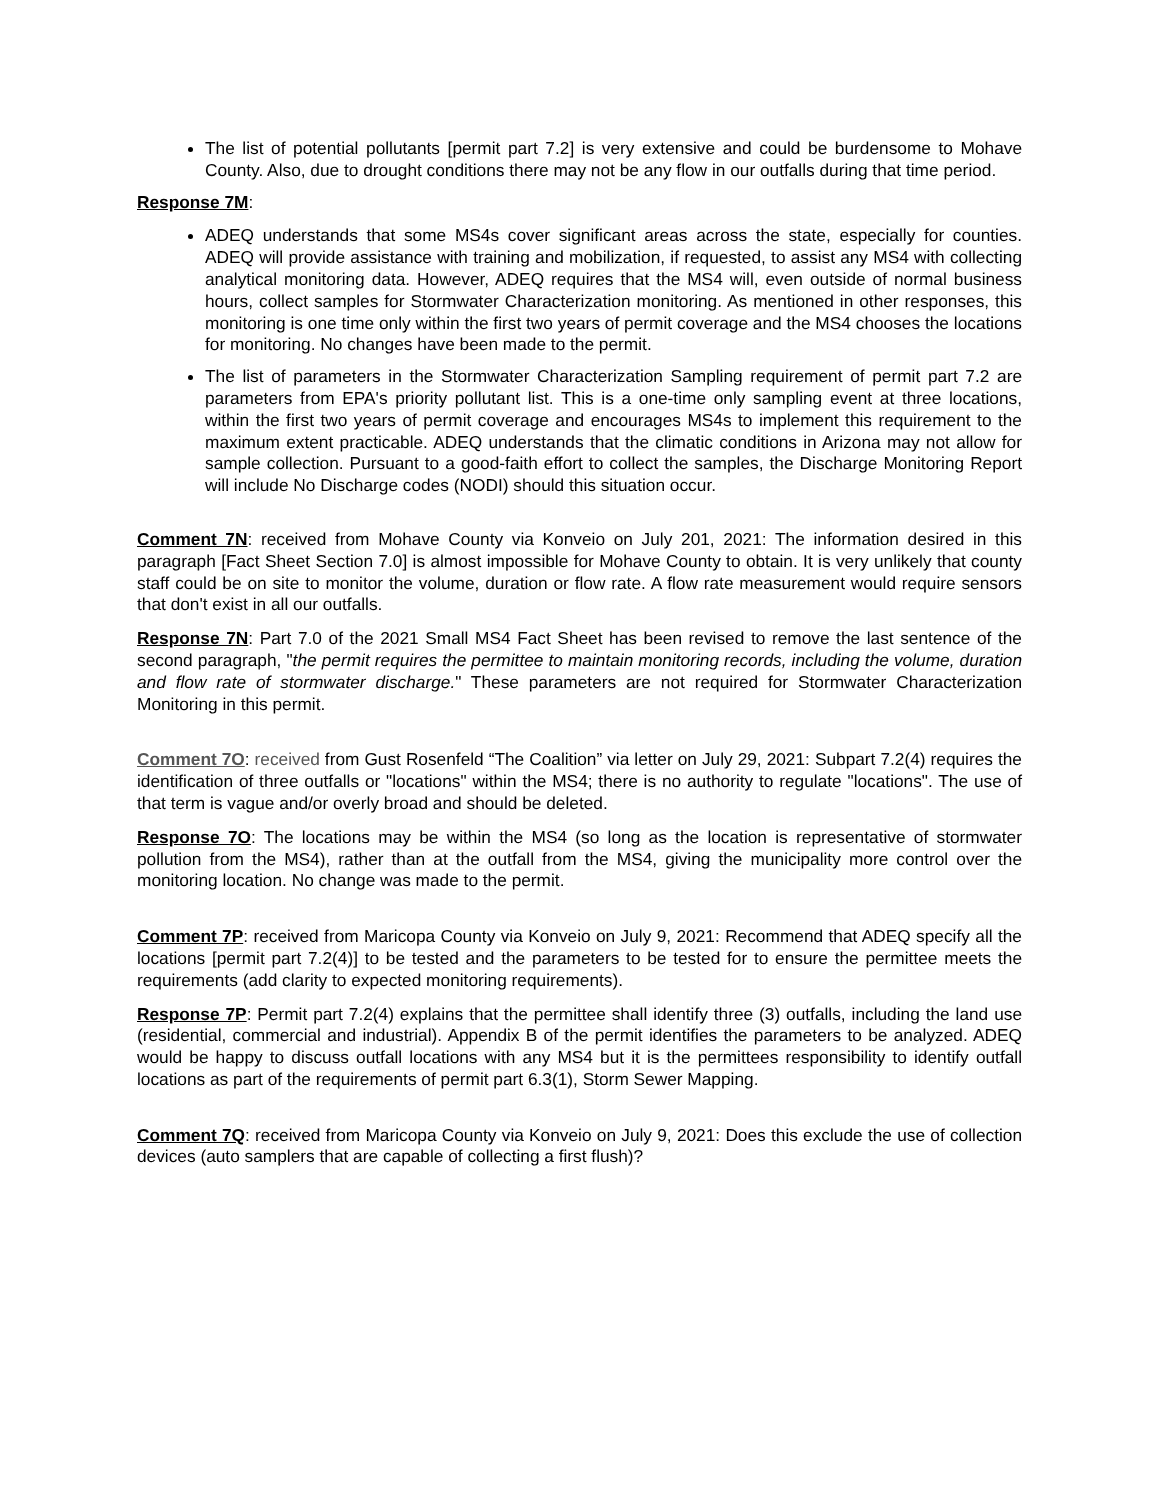The list of potential pollutants [permit part 7.2] is very extensive and could be burdensome to Mohave County. Also, due to drought conditions there may not be any flow in our outfalls during that time period.
Response 7M:
ADEQ understands that some MS4s cover significant areas across the state, especially for counties. ADEQ will provide assistance with training and mobilization, if requested, to assist any MS4 with collecting analytical monitoring data. However, ADEQ requires that the MS4 will, even outside of normal business hours, collect samples for Stormwater Characterization monitoring. As mentioned in other responses, this monitoring is one time only within the first two years of permit coverage and the MS4 chooses the locations for monitoring. No changes have been made to the permit.
The list of parameters in the Stormwater Characterization Sampling requirement of permit part 7.2 are parameters from EPA's priority pollutant list. This is a one-time only sampling event at three locations, within the first two years of permit coverage and encourages MS4s to implement this requirement to the maximum extent practicable. ADEQ understands that the climatic conditions in Arizona may not allow for sample collection. Pursuant to a good-faith effort to collect the samples, the Discharge Monitoring Report will include No Discharge codes (NODI) should this situation occur.
Comment 7N: received from Mohave County via Konveio on July 201, 2021: The information desired in this paragraph [Fact Sheet Section 7.0] is almost impossible for Mohave County to obtain. It is very unlikely that county staff could be on site to monitor the volume, duration or flow rate. A flow rate measurement would require sensors that don't exist in all our outfalls.
Response 7N: Part 7.0 of the 2021 Small MS4 Fact Sheet has been revised to remove the last sentence of the second paragraph, "the permit requires the permittee to maintain monitoring records, including the volume, duration and flow rate of stormwater discharge." These parameters are not required for Stormwater Characterization Monitoring in this permit.
Comment 7O: received from Gust Rosenfeld “The Coalition” via letter on July 29, 2021: Subpart 7.2(4) requires the identification of three outfalls or "locations" within the MS4; there is no authority to regulate "locations". The use of that term is vague and/or overly broad and should be deleted.
Response 7O: The locations may be within the MS4 (so long as the location is representative of stormwater pollution from the MS4), rather than at the outfall from the MS4, giving the municipality more control over the monitoring location. No change was made to the permit.
Comment 7P: received from Maricopa County via Konveio on July 9, 2021: Recommend that ADEQ specify all the locations [permit part 7.2(4)] to be tested and the parameters to be tested for to ensure the permittee meets the requirements (add clarity to expected monitoring requirements).
Response 7P: Permit part 7.2(4) explains that the permittee shall identify three (3) outfalls, including the land use (residential, commercial and industrial). Appendix B of the permit identifies the parameters to be analyzed. ADEQ would be happy to discuss outfall locations with any MS4 but it is the permittees responsibility to identify outfall locations as part of the requirements of permit part 6.3(1), Storm Sewer Mapping.
Comment 7Q: received from Maricopa County via Konveio on July 9, 2021: Does this exclude the use of collection devices (auto samplers that are capable of collecting a first flush)?